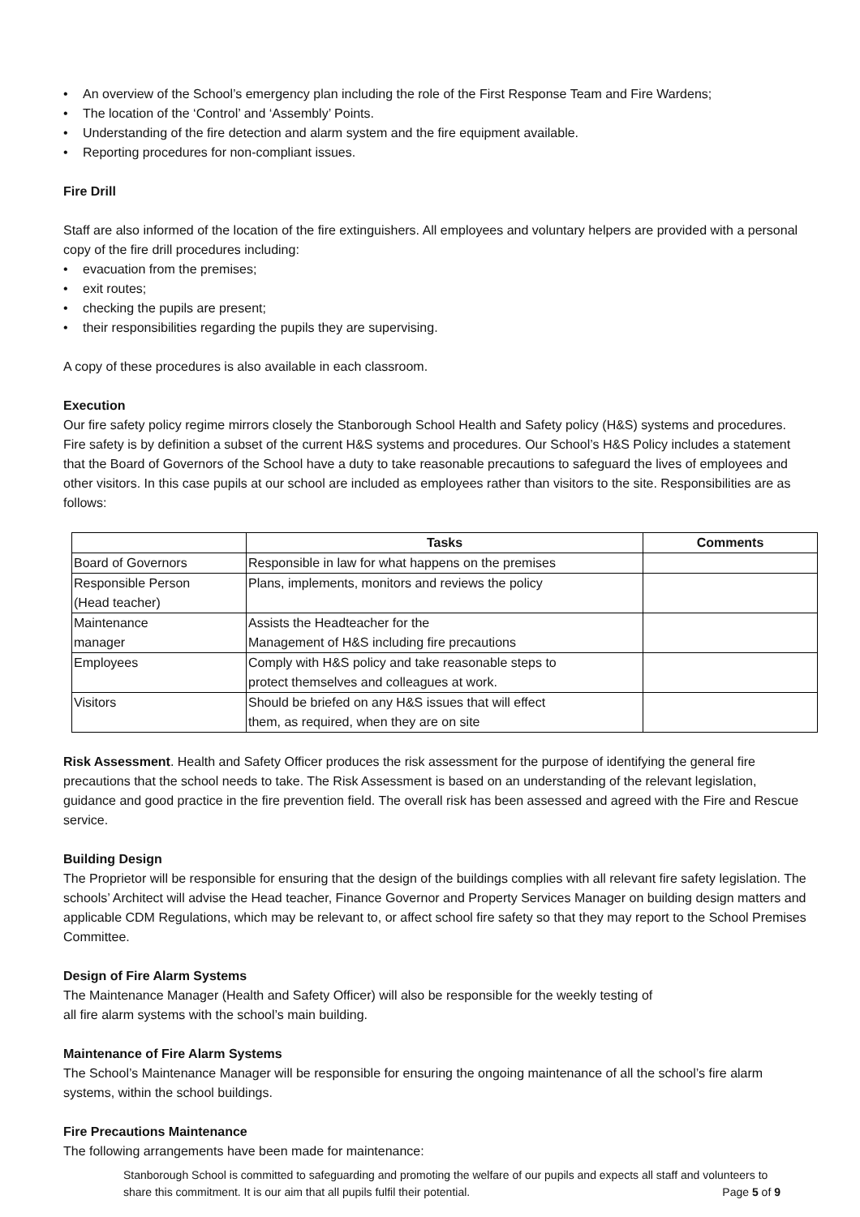• An overview of the School’s emergency plan including the role of the First Response Team and Fire Wardens;
• The location of the ‘Control’ and ‘Assembly’ Points.
• Understanding of the fire detection and alarm system and the fire equipment available.
• Reporting procedures for non-compliant issues.
Fire Drill
Staff are also informed of the location of the fire extinguishers. All employees and voluntary helpers are provided with a personal copy of the fire drill procedures including:
• evacuation from the premises;
• exit routes;
• checking the pupils are present;
• their responsibilities regarding the pupils they are supervising.
A copy of these procedures is also available in each classroom.
Execution
Our fire safety policy regime mirrors closely the Stanborough School Health and Safety policy (H&S) systems and procedures. Fire safety is by definition a subset of the current H&S systems and procedures. Our School’s H&S Policy includes a statement that the Board of Governors of the School have a duty to take reasonable precautions to safeguard the lives of employees and other visitors. In this case pupils at our school are included as employees rather than visitors to the site. Responsibilities are as follows:
| | Tasks | Comments |
| --- | --- | --- |
| Board of Governors | Responsible in law for what happens on the premises | |
| Responsible Person (Head teacher) | Plans, implements, monitors and reviews the policy | |
| Maintenance manager | Assists the Headteacher for the Management of H&S including fire precautions | |
| Employees | Comply with H&S policy and take reasonable steps to protect themselves and colleagues at work. | |
| Visitors | Should be briefed on any H&S issues that will effect them, as required, when they are on site | |
Risk Assessment. Health and Safety Officer produces the risk assessment for the purpose of identifying the general fire precautions that the school needs to take. The Risk Assessment is based on an understanding of the relevant legislation, guidance and good practice in the fire prevention field. The overall risk has been assessed and agreed with the Fire and Rescue service.
Building Design
The Proprietor will be responsible for ensuring that the design of the buildings complies with all relevant fire safety legislation. The schools’ Architect will advise the Head teacher, Finance Governor and Property Services Manager on building design matters and applicable CDM Regulations, which may be relevant to, or affect school fire safety so that they may report to the School Premises Committee.
Design of Fire Alarm Systems
The Maintenance Manager (Health and Safety Officer) will also be responsible for the weekly testing of
all fire alarm systems with the school’s main building.
Maintenance of Fire Alarm Systems
The School’s Maintenance Manager will be responsible for ensuring the ongoing maintenance of all the school’s fire alarm systems, within the school buildings.
Fire Precautions Maintenance
The following arrangements have been made for maintenance:
Stanborough School is committed to safeguarding and promoting the welfare of our pupils and expects all staff and volunteers to share this commitment. It is our aim that all pupils fulfil their potential. Page 5 of 9